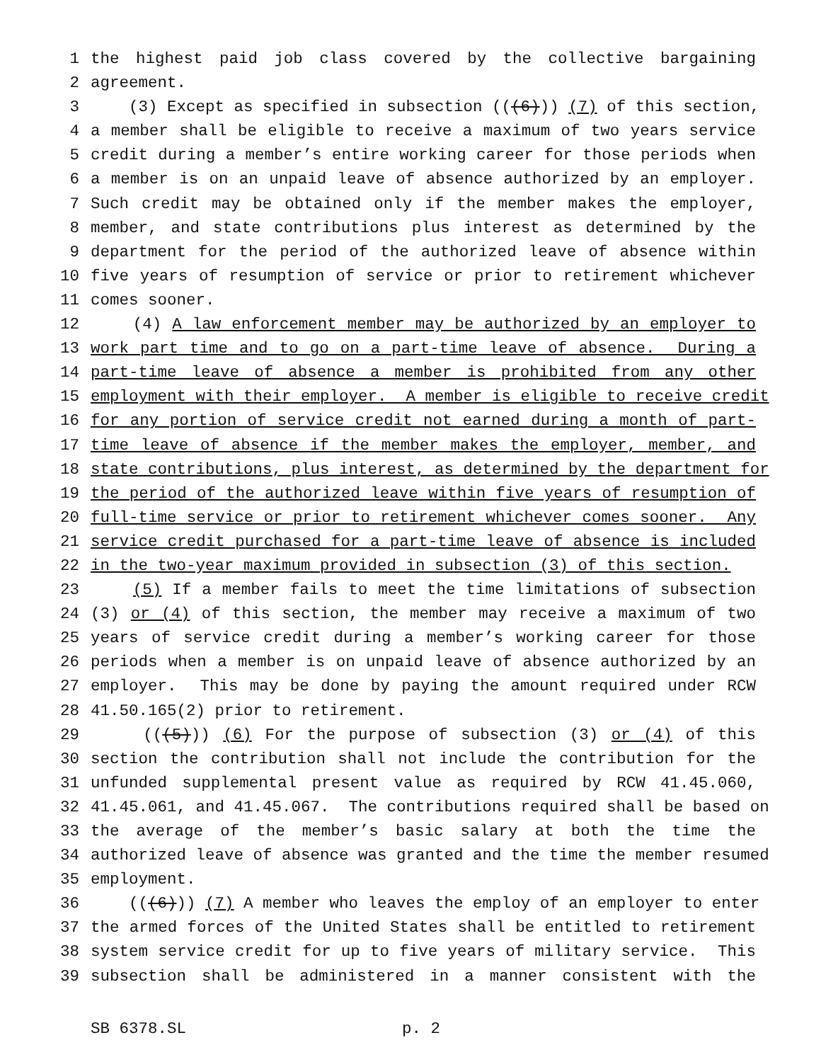1 the highest paid job class covered by the collective bargaining
2 agreement.
3 (3) Except as specified in subsection (((6))) (7) of this section,
4 a member shall be eligible to receive a maximum of two years service
5 credit during a member’s entire working career for those periods when
6 a member is on an unpaid leave of absence authorized by an employer.
7 Such credit may be obtained only if the member makes the employer,
8 member, and state contributions plus interest as determined by the
9 department for the period of the authorized leave of absence within
10 five years of resumption of service or prior to retirement whichever
11 comes sooner.
12 (4) A law enforcement member may be authorized by an employer to
13 work part time and to go on a part-time leave of absence. During a
14 part-time leave of absence a member is prohibited from any other
15 employment with their employer. A member is eligible to receive credit
16 for any portion of service credit not earned during a month of part-
17 time leave of absence if the member makes the employer, member, and
18 state contributions, plus interest, as determined by the department for
19 the period of the authorized leave within five years of resumption of
20 full-time service or prior to retirement whichever comes sooner. Any
21 service credit purchased for a part-time leave of absence is included
22 in the two-year maximum provided in subsection (3) of this section.
23 (5) If a member fails to meet the time limitations of subsection
24 (3) or (4) of this section, the member may receive a maximum of two
25 years of service credit during a member’s working career for those
26 periods when a member is on unpaid leave of absence authorized by an
27 employer. This may be done by paying the amount required under RCW
28 41.50.165(2) prior to retirement.
29 (((5))) (6) For the purpose of subsection (3) or (4) of this
30 section the contribution shall not include the contribution for the
31 unfunded supplemental present value as required by RCW 41.45.060,
32 41.45.061, and 41.45.067. The contributions required shall be based on
33 the average of the member’s basic salary at both the time the
34 authorized leave of absence was granted and the time the member resumed
35 employment.
36 (((6))) (7) A member who leaves the employ of an employer to enter
37 the armed forces of the United States shall be entitled to retirement
38 system service credit for up to five years of military service. This
39 subsection shall be administered in a manner consistent with the
SB 6378.SL p. 2